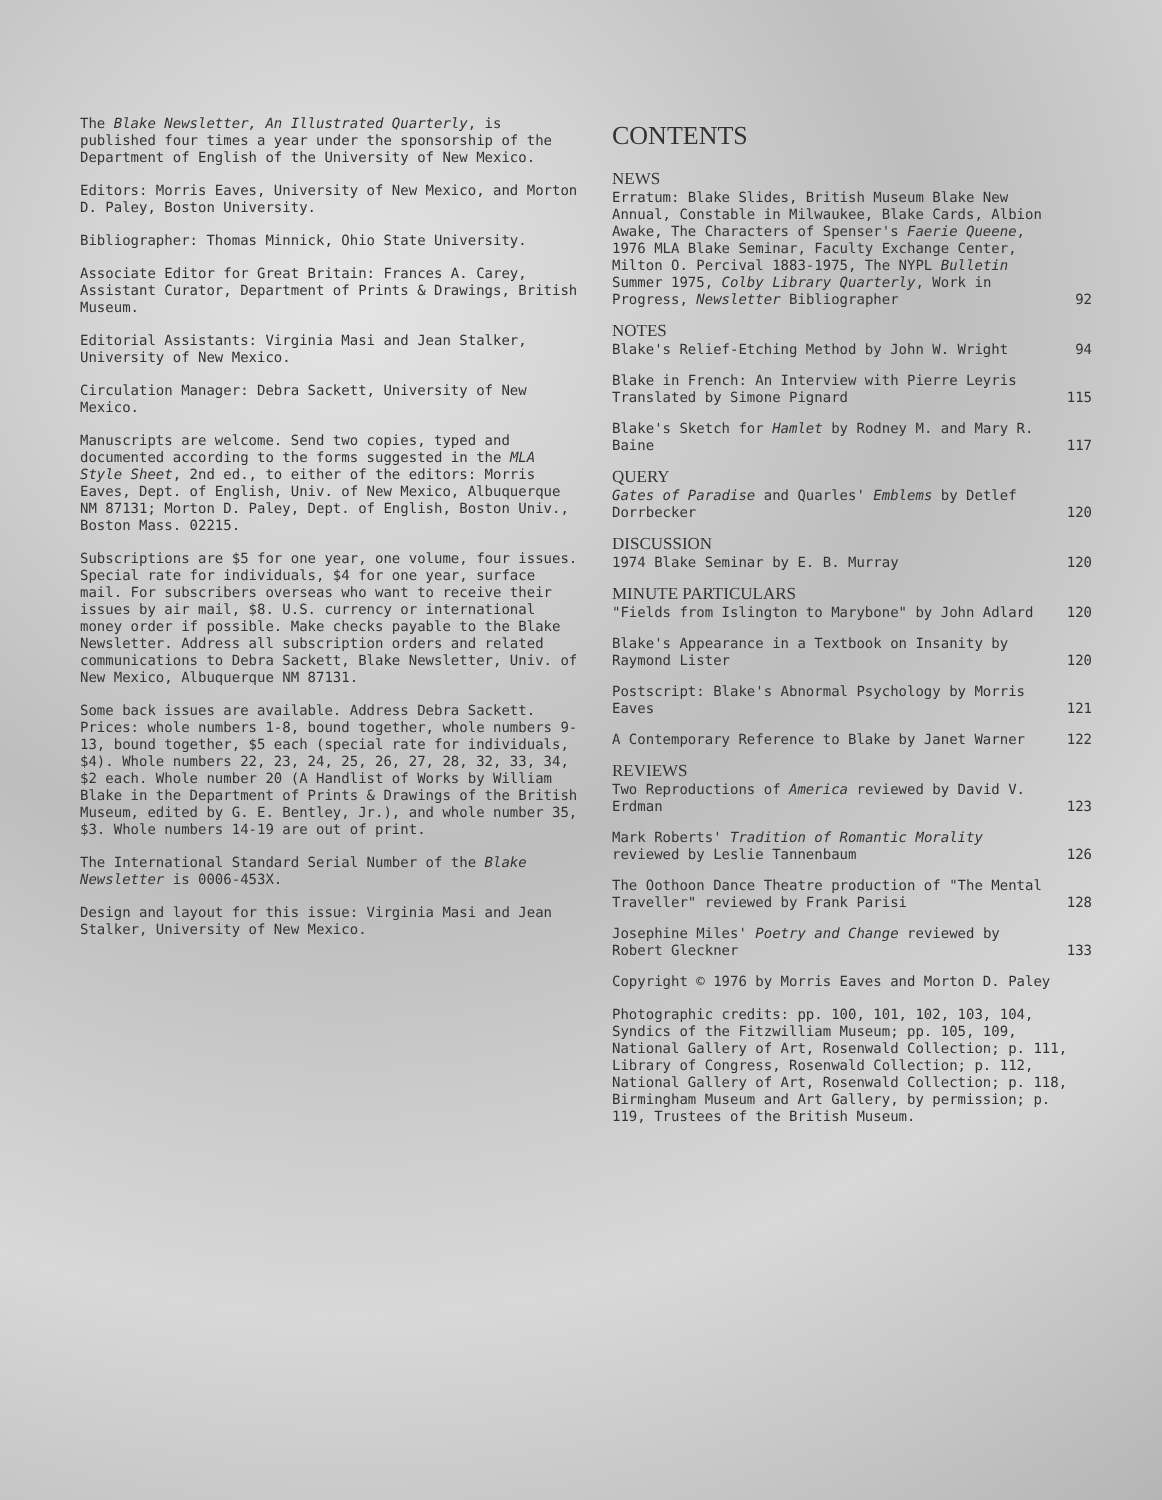The Blake Newsletter, An Illustrated Quarterly, is published four times a year under the sponsorship of the Department of English of the University of New Mexico.
Editors: Morris Eaves, University of New Mexico, and Morton D. Paley, Boston University.
Bibliographer: Thomas Minnick, Ohio State University.
Associate Editor for Great Britain: Frances A. Carey, Assistant Curator, Department of Prints & Drawings, British Museum.
Editorial Assistants: Virginia Masi and Jean Stalker, University of New Mexico.
Circulation Manager: Debra Sackett, University of New Mexico.
Manuscripts are welcome. Send two copies, typed and documented according to the forms suggested in the MLA Style Sheet, 2nd ed., to either of the editors: Morris Eaves, Dept. of English, Univ. of New Mexico, Albuquerque NM 87131; Morton D. Paley, Dept. of English, Boston Univ., Boston Mass. 02215.
Subscriptions are $5 for one year, one volume, four issues. Special rate for individuals, $4 for one year, surface mail. For subscribers overseas who want to receive their issues by air mail, $8. U.S. currency or international money order if possible. Make checks payable to the Blake Newsletter. Address all subscription orders and related communications to Debra Sackett, Blake Newsletter, Univ. of New Mexico, Albuquerque NM 87131.
Some back issues are available. Address Debra Sackett. Prices: whole numbers 1-8, bound together, whole numbers 9-13, bound together, $5 each (special rate for individuals, $4). Whole numbers 22, 23, 24, 25, 26, 27, 28, 32, 33, 34, $2 each. Whole number 20 (A Handlist of Works by William Blake in the Department of Prints & Drawings of the British Museum, edited by G. E. Bentley, Jr.), and whole number 35, $3. Whole numbers 14-19 are out of print.
The International Standard Serial Number of the Blake Newsletter is 0006-453X.
Design and layout for this issue: Virginia Masi and Jean Stalker, University of New Mexico.
CONTENTS
NEWS
Erratum: Blake Slides, British Museum Blake New Annual, Constable in Milwaukee, Blake Cards, Albion Awake, The Characters of Spenser's Faerie Queene, 1976 MLA Blake Seminar, Faculty Exchange Center, Milton O. Percival 1883-1975, The NYPL Bulletin Summer 1975, Colby Library Quarterly, Work in Progress, Newsletter Bibliographer 92
NOTES
Blake's Relief-Etching Method by John W. Wright 94
Blake in French: An Interview with Pierre Leyris Translated by Simone Pignard 115
Blake's Sketch for Hamlet by Rodney M. and Mary R. Baine 117
QUERY
Gates of Paradise and Quarles' Emblems by Detlef Dorrbecker 120
DISCUSSION
1974 Blake Seminar by E. B. Murray 120
MINUTE PARTICULARS
"Fields from Islington to Marybone" by John Adlard 120
Blake's Appearance in a Textbook on Insanity by Raymond Lister 120
Postscript: Blake's Abnormal Psychology by Morris Eaves 121
A Contemporary Reference to Blake by Janet Warner 122
REVIEWS
Two Reproductions of America reviewed by David V. Erdman 123
Mark Roberts' Tradition of Romantic Morality reviewed by Leslie Tannenbaum 126
The Oothoon Dance Theatre production of "The Mental Traveller" reviewed by Frank Parisi 128
Josephine Miles' Poetry and Change reviewed by Robert Gleckner 133
Copyright © 1976 by Morris Eaves and Morton D. Paley
Photographic credits: pp. 100, 101, 102, 103, 104, Syndics of the Fitzwilliam Museum; pp. 105, 109, National Gallery of Art, Rosenwald Collection; p. 111, Library of Congress, Rosenwald Collection; p. 112, National Gallery of Art, Rosenwald Collection; p. 118, Birmingham Museum and Art Gallery, by permission; p. 119, Trustees of the British Museum.